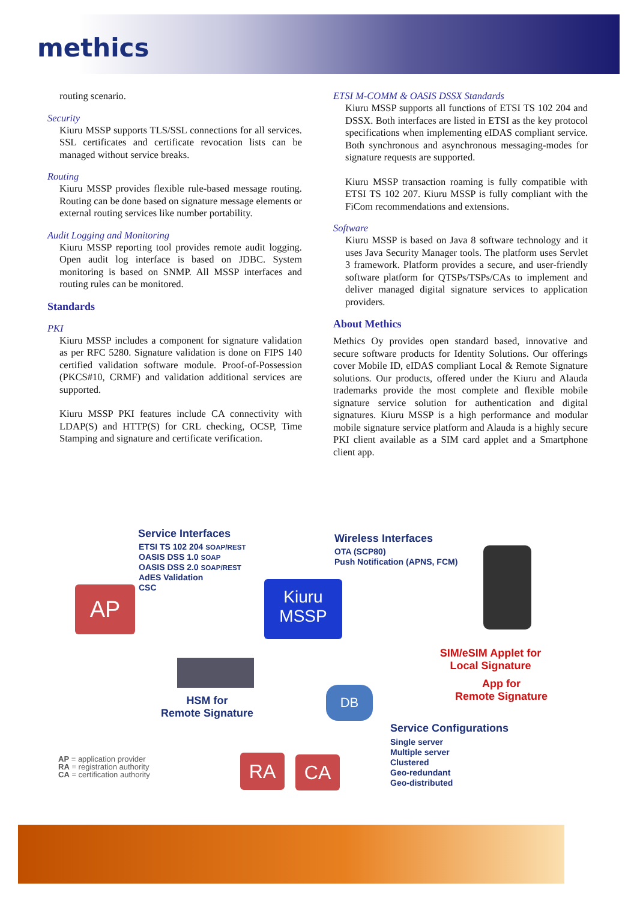methics
routing scenario.
Security
Kiuru MSSP supports TLS/SSL connections for all services. SSL certificates and certificate revocation lists can be managed without service breaks.
Routing
Kiuru MSSP provides flexible rule-based message routing. Routing can be done based on signature message elements or external routing services like number portability.
Audit Logging and Monitoring
Kiuru MSSP reporting tool provides remote audit logging. Open audit log interface is based on JDBC. System monitoring is based on SNMP. All MSSP interfaces and routing rules can be monitored.
Standards
PKI
Kiuru MSSP includes a component for signature validation as per RFC 5280. Signature validation is done on FIPS 140 certified validation software module. Proof-of-Possession (PKCS#10, CRMF) and validation additional services are supported.
Kiuru MSSP PKI features include CA connectivity with LDAP(S) and HTTP(S) for CRL checking, OCSP, Time Stamping and signature and certificate verification.
ETSI M-COMM & OASIS DSSX Standards
Kiuru MSSP supports all functions of ETSI TS 102 204 and DSSX. Both interfaces are listed in ETSI as the key protocol specifications when implementing eIDAS compliant service. Both synchronous and asynchronous messaging-modes for signature requests are supported.
Kiuru MSSP transaction roaming is fully compatible with ETSI TS 102 207. Kiuru MSSP is fully compliant with the FiCom recommendations and extensions.
Software
Kiuru MSSP is based on Java 8 software technology and it uses Java Security Manager tools. The platform uses Servlet 3 framework. Platform provides a secure, and user-friendly software platform for QTSPs/TSPs/CAs to implement and deliver managed digital signature services to application providers.
About Methics
Methics Oy provides open standard based, innovative and secure software products for Identity Solutions. Our offerings cover Mobile ID, eIDAS compliant Local & Remote Signature solutions. Our products, offered under the Kiuru and Alauda trademarks provide the most complete and flexible mobile signature service solution for authentication and digital signatures. Kiuru MSSP is a high performance and modular mobile signature service platform and Alauda is a highly secure PKI client available as a SIM card applet and a Smartphone client app.
Service Interfaces
ETSI TS 102 204 SOAP/REST
OASIS DSS 1.0 SOAP
OASIS DSS 2.0 SOAP/REST
AdES Validation
CSC
Wireless Interfaces
OTA (SCP80)
Push Notification (APNS, FCM)
AP
Kiuru
MSSP
SIM/eSIM Applet for
Local Signature
App for
Remote Signature
HSM for
Remote Signature
DB
Service Configurations
Single server
Multiple server
Clustered
Geo-redundant
Geo-distributed
AP = application provider
RA = registration authority
CA = certification authority
RA CA